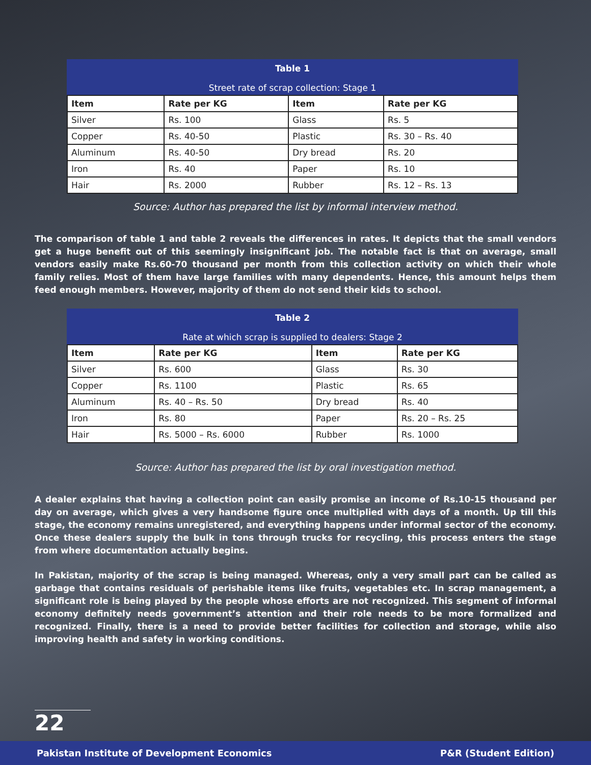Table 1 Street rate of scrap collection: Stage 1
| Item | Rate per KG | Item | Rate per KG |
| --- | --- | --- | --- |
| Silver | Rs. 100 | Glass | Rs. 5 |
| Copper | Rs. 40-50 | Plastic | Rs. 30 – Rs. 40 |
| Aluminum | Rs. 40-50 | Dry bread | Rs. 20 |
| Iron | Rs. 40 | Paper | Rs. 10 |
| Hair | Rs. 2000 | Rubber | Rs. 12 – Rs. 13 |
Source: Author has prepared the list by informal interview method.
The comparison of table 1 and table 2 reveals the differences in rates. It depicts that the small vendors get a huge benefit out of this seemingly insignificant job. The notable fact is that on average, small vendors easily make Rs.60-70 thousand per month from this collection activity on which their whole family relies. Most of them have large families with many dependents. Hence, this amount helps them feed enough members. However, majority of them do not send their kids to school.
Table 2 Rate at which scrap is supplied to dealers: Stage 2
| Item | Rate per KG | Item | Rate per KG |
| --- | --- | --- | --- |
| Silver | Rs. 600 | Glass | Rs. 30 |
| Copper | Rs. 1100 | Plastic | Rs. 65 |
| Aluminum | Rs. 40 – Rs. 50 | Dry bread | Rs. 40 |
| Iron | Rs. 80 | Paper | Rs. 20 – Rs. 25 |
| Hair | Rs. 5000 – Rs. 6000 | Rubber | Rs. 1000 |
Source: Author has prepared the list by oral investigation method.
A dealer explains that having a collection point can easily promise an income of Rs.10-15 thousand per day on average, which gives a very handsome figure once multiplied with days of a month. Up till this stage, the economy remains unregistered, and everything happens under informal sector of the economy. Once these dealers supply the bulk in tons through trucks for recycling, this process enters the stage from where documentation actually begins.
In Pakistan, majority of the scrap is being managed. Whereas, only a very small part can be called as garbage that contains residuals of perishable items like fruits, vegetables etc. In scrap management, a significant role is being played by the people whose efforts are not recognized. This segment of informal economy definitely needs government’s attention and their role needs to be more formalized and recognized. Finally, there is a need to provide better facilities for collection and storage, while also improving health and safety in working conditions.
22
Pakistan Institute of Development Economics P&R (Student Edition)